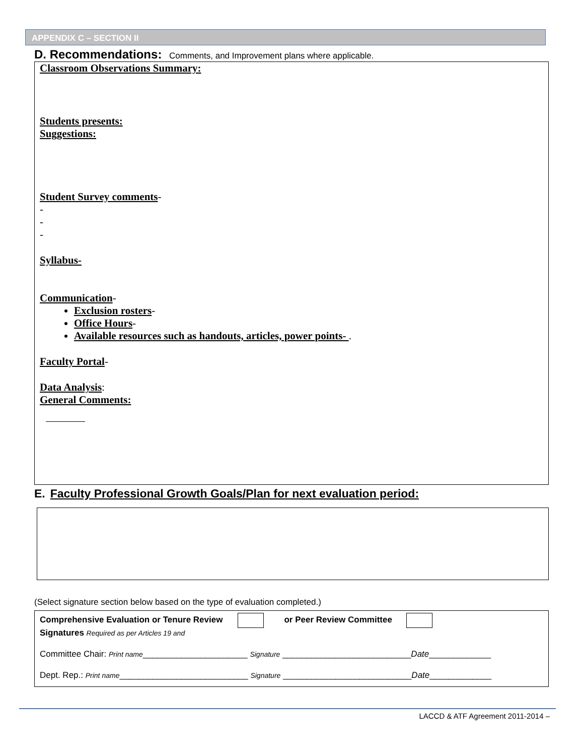APPENDIX C – SECTION II
D. Recommendations: Comments, and Improvement plans where applicable.
Classroom Observations Summary:
Students presents:
Suggestions:
Student Survey comments-
-
-
-
Syllabus-
Communication-
Exclusion rosters-
Office Hours-
Available resources such as handouts, articles, power points- .
Faculty Portal-
Data Analysis:
General Comments:
E. Faculty Professional Growth Goals/Plan for next evaluation period:
(Select signature section below based on the type of evaluation completed.)
Comprehensive Evaluation or Tenure Review or Peer Review Committee
Signatures Required as per Articles 19 and
Committee Chair: Print name______________________ Signature ___________________________Date_____________
Dept. Rep.: Print name___________________________ Signature ___________________________Date_____________
LACCD & ATF Agreement 2011-2014 –